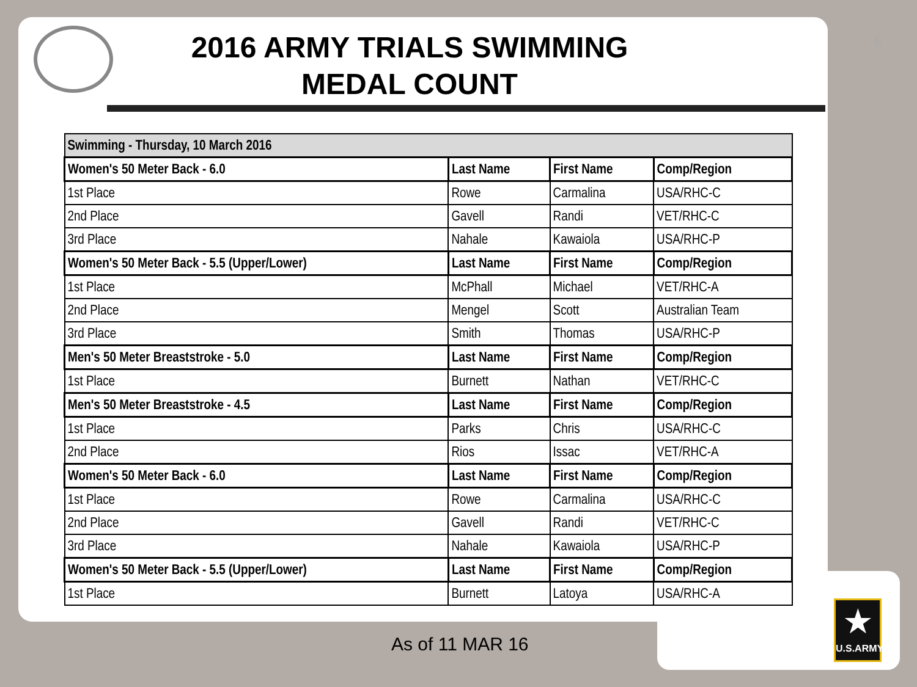8
2016 ARMY TRIALS SWIMMING
MEDAL COUNT
| Swimming - Thursday, 10 March 2016 | | | |
| Women's 50 Meter Back - 6.0 | Last Name | First Name | Comp/Region |
| 1st Place | Rowe | Carmalina | USA/RHC-C |
| 2nd Place | Gavell | Randi | VET/RHC-C |
| 3rd Place | Nahale | Kawaiola | USA/RHC-P |
| Women's 50 Meter Back - 5.5 (Upper/Lower) | Last Name | First Name | Comp/Region |
| 1st Place | McPhall | Michael | VET/RHC-A |
| 2nd Place | Mengel | Scott | Australian Team |
| 3rd Place | Smith | Thomas | USA/RHC-P |
| Men's 50 Meter Breaststroke - 5.0 | Last Name | First Name | Comp/Region |
| 1st Place | Burnett | Nathan | VET/RHC-C |
| Men's 50 Meter Breaststroke - 4.5 | Last Name | First Name | Comp/Region |
| 1st Place | Parks | Chris | USA/RHC-C |
| 2nd Place | Rios | Issac | VET/RHC-A |
| Women's 50 Meter Back - 6.0 | Last Name | First Name | Comp/Region |
| 1st Place | Rowe | Carmalina | USA/RHC-C |
| 2nd Place | Gavell | Randi | VET/RHC-C |
| 3rd Place | Nahale | Kawaiola | USA/RHC-P |
| Women's 50 Meter Back - 5.5 (Upper/Lower) | Last Name | First Name | Comp/Region |
| 1st Place | Burnett | Latoya | USA/RHC-A |
As of 11 MAR 16
★
U.S.ARMY